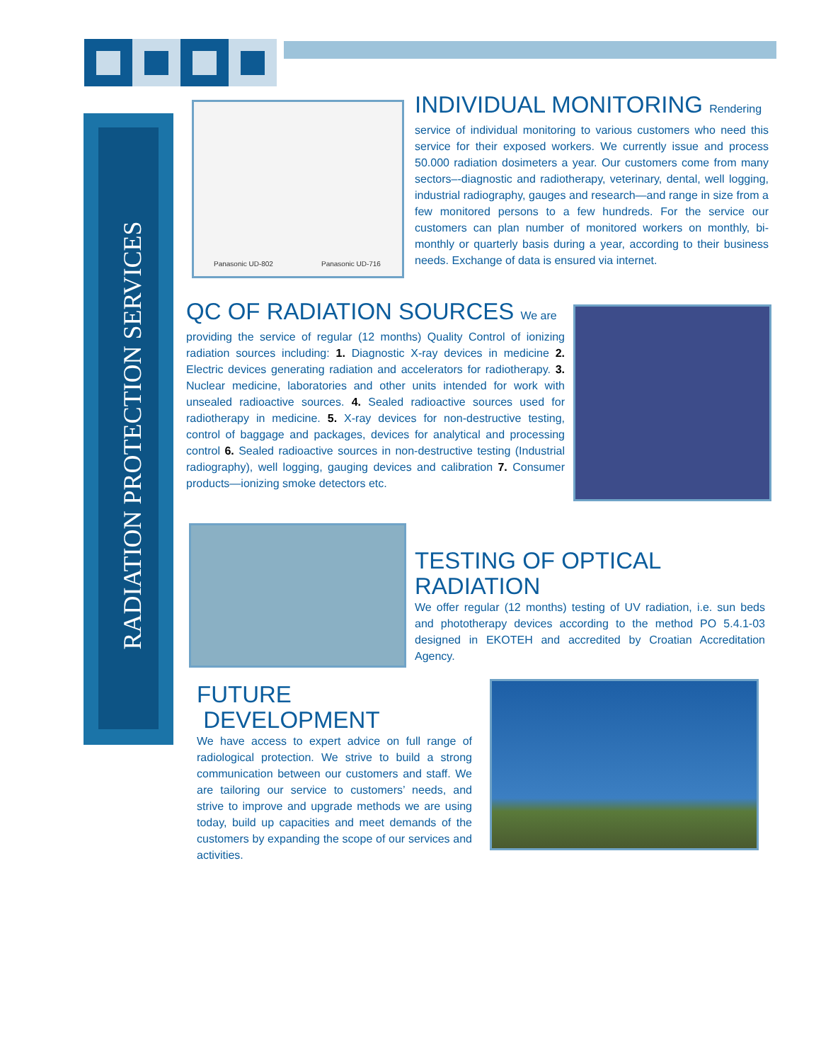RADIATION PROTECTION SERVICES
Panasonic UD-802 Panasonic UD-716
INDIVIDUAL MONITORING Rendering
service of individual monitoring to various customers who need this service for their exposed workers. We currently issue and process 50.000 radiation dosimeters a year. Our customers come from many sectors–-diagnostic and radiotherapy, veterinary, dental, well logging, industrial radiography, gauges and research—and range in size from a few monitored persons to a few hundreds. For the service our customers can plan number of monitored workers on monthly, bi-monthly or quarterly basis during a year, according to their business needs. Exchange of data is ensured via internet.
QC OF RADIATION SOURCES We are
providing the service of regular (12 months) Quality Control of ionizing radiation sources including: 1. Diagnostic X-ray devices in medicine 2. Electric devices generating radiation and accelerators for radiotherapy. 3. Nuclear medicine, laboratories and other units intended for work with unsealed radioactive sources. 4. Sealed radioactive sources used for radiotherapy in medicine. 5. X-ray devices for non-destructive testing, control of baggage and packages, devices for analytical and processing control 6. Sealed radioactive sources in non-destructive testing (Industrial radiography), well logging, gauging devices and calibration 7. Consumer products—ionizing smoke detectors etc.
TESTING OF OPTICAL RADIATION
We offer regular (12 months) testing of UV radiation, i.e. sun beds and phototherapy devices according to the method PO 5.4.1-03 designed in EKOTEH and accredited by Croatian Accreditation Agency.
FUTURE DEVELOPMENT
We have access to expert advice on full range of radiological protection. We strive to build a strong communication between our customers and staff. We are tailoring our service to customers’ needs, and strive to improve and upgrade methods we are using today, build up capacities and meet demands of the customers by expanding the scope of our services and activities.